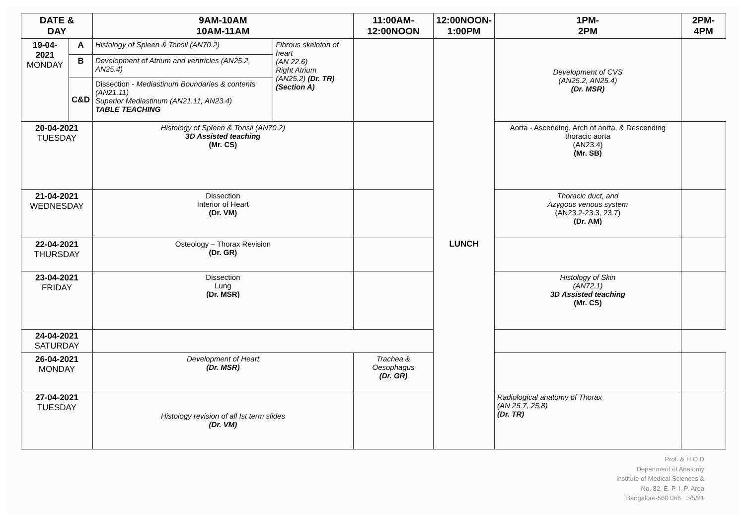| DATE & DAY | | 9AM-10AM 10AM-11AM | | 11:00AM- 12:00NOON | 12:00NOON- 1:00PM | 1PM- 2PM | 2PM-4PM |
| --- | --- | --- | --- | --- | --- | --- | --- |
| 19-04-2021 MONDAY | A | Histology of Spleen & Tonsil (AN70.2) | Fibrous skeleton of heart (AN 22.6) Right Atrium (AN25.2) (Dr. TR) (Section A) | | LUNCH | Development of CVS (AN25.2, AN25.4) (Dr. MSR) | |
| | B | Development of Atrium and ventricles (AN25.2, AN25.4) | | | | | |
| | C&D | Dissection - Mediastinum Boundaries & contents (AN21.11) Superior Mediastinum (AN21.11, AN23.4) TABLE TEACHING | | | | | |
| 20-04-2021 TUESDAY | | Histology of Spleen & Tonsil (AN70.2) 3D Assisted teaching (Mr. CS) | | | | Aorta - Ascending, Arch of aorta, & Descending thoracic aorta (AN23.4) (Mr. SB) | |
| 21-04-2021 WEDNESDAY | | Dissection Interior of Heart (Dr. VM) | | | | Thoracic duct, and Azygous venous system (AN23.2-23.3, 23.7) (Dr. AM) | |
| 22-04-2021 THURSDAY | | Osteology – Thorax Revision (Dr. GR) | | | | | |
| 23-04-2021 FRIDAY | | Dissection Lung (Dr. MSR) | | | | Histology of Skin (AN72.1) 3D Assisted teaching (Mr. CS) | |
| 24-04-2021 SATURDAY | | | | | | | |
| 26-04-2021 MONDAY | | Development of Heart (Dr. MSR) | | Trachea & Oesophagus (Dr. GR) | | | |
| 27-04-2021 TUESDAY | | Histology revision of all Ist term slides (Dr. VM) | | | | Radiological anatomy of Thorax (AN 25.7, 25.8) (Dr. TR) | |
Prof. & H O D
Department of Anatomy
Institute of Medical Sciences &
No. 82, E. P. I. P. Area
Bangalore-560 066 3/5/21